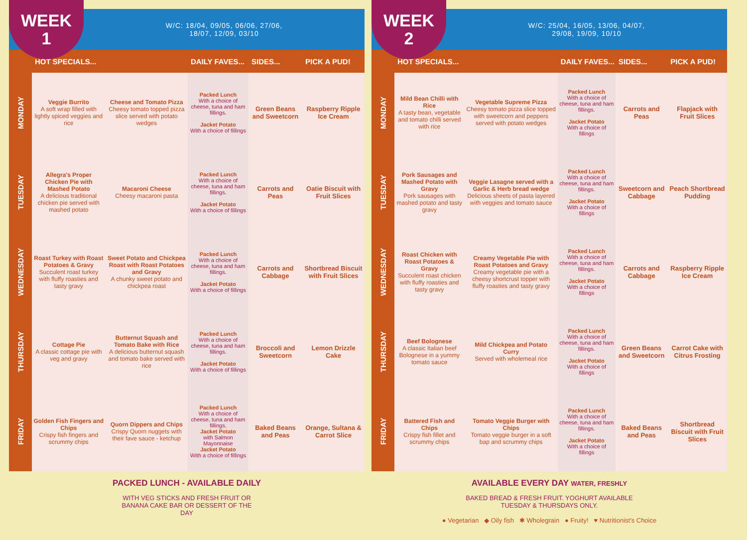WEEK
1
W/C: 18/04, 09/05, 06/06, 27/06,
18/07, 12/09, 03/10
| | HOT SPECIALS... | | DAILY FAVES... | SIDES... | PICK A PUD! |
| --- | --- | --- | --- | --- | --- |
| MONDAY | Veggie Burrito A soft wrap filled with lightly spiced veggies and rice | Cheese and Tomato Pizza Cheesy tomato topped pizza slice served with potato wedges | Packed Lunch With a choice of cheese, tuna and ham fillings. Jacket Potato With a choice of fillings | Green Beans and Sweetcorn | Raspberry Ripple Ice Cream |
| TUESDAY | Allegra's Proper Chicken Pie with Mashed Potato A delicious traditional chicken pie served with mashed potato | Macaroni Cheese Cheesy macaroni pasta | Packed Lunch With a choice of cheese, tuna and ham fillings. Jacket Potato With a choice of fillings | Carrots and Peas | Oatie Biscuit with Fruit Slices |
| WEDNESDAY | Roast Turkey with Roast Potatoes & Gravy Succulent roast turkey with fluffy roasties and tasty gravy | Sweet Potato and Chickpea Roast with Roast Potatoes and Gravy A chunky sweet potato and chickpea roast | Packed Lunch With a choice of cheese, tuna and ham fillings. Jacket Potato With a choice of fillings | Carrots and Cabbage | Shortbread Biscuit with Fruit Slices |
| THURSDAY | Cottage Pie A classic cottage pie with veg and gravy | Butternut Squash and Tomato Bake with Rice A delicious butternut squash and tomato bake served with rice | Packed Lunch With a choice of cheese, tuna and ham fillings. Jacket Potato With a choice of fillings | Broccoli and Sweetcorn | Lemon Drizzle Cake |
| FRIDAY | Golden Fish Fingers and Chips Crispy fish fingers and scrummy chips | Quorn Dippers and Chips Crispy Quorn nuggets with their fave sauce - ketchup | Packed Lunch With a choice of cheese, tuna and ham fillings. Jacket Potato with Salmon Mayonnaise Jacket Potato With a choice of fillings | Baked Beans and Peas | Orange, Sultana & Carrot Slice |
PACKED LUNCH - AVAILABLE DAILY
WITH VEG STICKS AND FRESH FRUIT OR
BANANA CAKE BAR OR DESSERT OF THE
DAY
WEEK
2
W/C: 25/04, 16/05, 13/06, 04/07,
29/08, 19/09, 10/10
| | HOT SPECIALS... | | DAILY FAVES... | SIDES... | PICK A PUD! |
| --- | --- | --- | --- | --- | --- |
| MONDAY | Mild Bean Chilli with Rice A tasty bean, vegetable and tomato chilli served with rice | Vegetable Supreme Pizza Cheesy tomato pizza slice topped with sweetcorn and peppers served with potato wedges | Packed Lunch With a choice of cheese, tuna and ham fillings. Jacket Potato With a choice of fillings | Carrots and Peas | Flapjack with Fruit Slices |
| TUESDAY | Pork Sausages and Mashed Potato with Gravy Pork sausages with mashed potato and tasty gravy | Veggie Lasagne served with a Garlic & Herb bread wedge Delicious sheets of pasta layered with veggies and tomato sauce | Packed Lunch With a choice of cheese, tuna and ham fillings. Jacket Potato With a choice of fillings | Sweetcorn and Cabbage | Peach Shortbread Pudding |
| WEDNESDAY | Roast Chicken with Roast Potatoes & Gravy Succulent roast chicken with fluffy roasties and tasty gravy | Creamy Vegetable Pie with Roast Potatoes and Gravy Creamy vegetable pie with a cheesy shortcrust topper with fluffy roasties and tasty gravy | Packed Lunch With a choice of cheese, tuna and ham fillings. Jacket Potato With a choice of fillings | Carrots and Cabbage | Raspberry Ripple Ice Cream |
| THURSDAY | Beef Bolognese A classic Italian beef Bolognese in a yummy tomato sauce | Mild Chickpea and Potato Curry Served with wholemeal rice | Packed Lunch With a choice of cheese, tuna and ham fillings. Jacket Potato With a choice of fillings | Green Beans and Sweetcorn | Carrot Cake with Citrus Frosting |
| FRIDAY | Battered Fish and Chips Crispy fish fillet and scrummy chips | Tomato Veggie Burger with Chips Tomato veggie burger in a soft bap and scrummy chips | Packed Lunch With a choice of cheese, tuna and ham fillings. Jacket Potato With a choice of fillings | Baked Beans and Peas | Shortbread Biscuit with Fruit Slices |
AVAILABLE EVERY DAY WATER, FRESHLY
BAKED BREAD & FRESH FRUIT. YOGHURT AVAILABLE
TUESDAY & THURSDAYS ONLY.
● Vegetarian ◆ Oily fish ✱ Wholegrain ● Fruity! ♥ Nutritionist's Choice